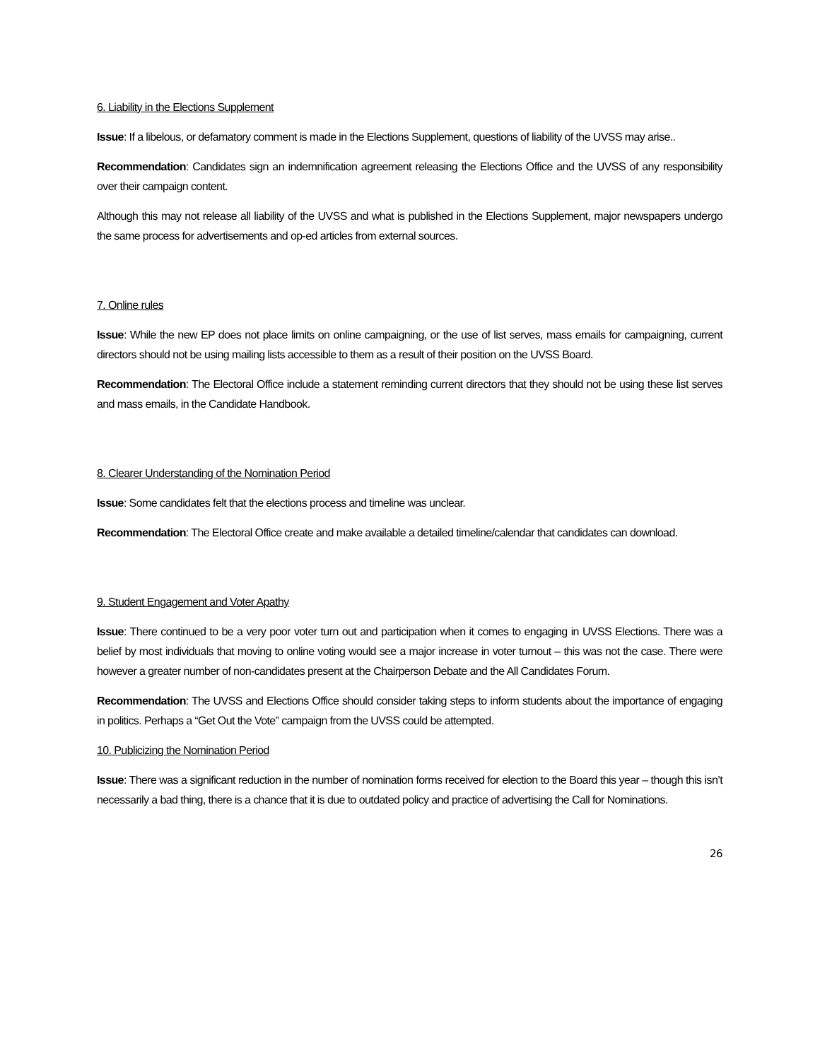6. Liability in the Elections Supplement
Issue: If a libelous, or defamatory comment is made in the Elections Supplement, questions of liability of the UVSS may arise..
Recommendation: Candidates sign an indemnification agreement releasing the Elections Office and the UVSS of any responsibility over their campaign content.
Although this may not release all liability of the UVSS and what is published in the Elections Supplement, major newspapers undergo the same process for advertisements and op-ed articles from external sources.
7. Online rules
Issue: While the new EP does not place limits on online campaigning, or the use of list serves, mass emails for campaigning, current directors should not be using mailing lists accessible to them as a result of their position on the UVSS Board.
Recommendation: The Electoral Office include a statement reminding current directors that they should not be using these list serves and mass emails, in the Candidate Handbook.
8. Clearer Understanding of the Nomination Period
Issue: Some candidates felt that the elections process and timeline was unclear.
Recommendation: The Electoral Office create and make available a detailed timeline/calendar that candidates can download.
9. Student Engagement and Voter Apathy
Issue: There continued to be a very poor voter turn out and participation when it comes to engaging in UVSS Elections. There was a belief by most individuals that moving to online voting would see a major increase in voter turnout – this was not the case. There were however a greater number of non-candidates present at the Chairperson Debate and the All Candidates Forum.
Recommendation: The UVSS and Elections Office should consider taking steps to inform students about the importance of engaging in politics. Perhaps a “Get Out the Vote” campaign from the UVSS could be attempted.
10. Publicizing the Nomination Period
Issue: There was a significant reduction in the number of nomination forms received for election to the Board this year – though this isn’t necessarily a bad thing, there is a chance that it is due to outdated policy and practice of advertising the Call for Nominations.
26